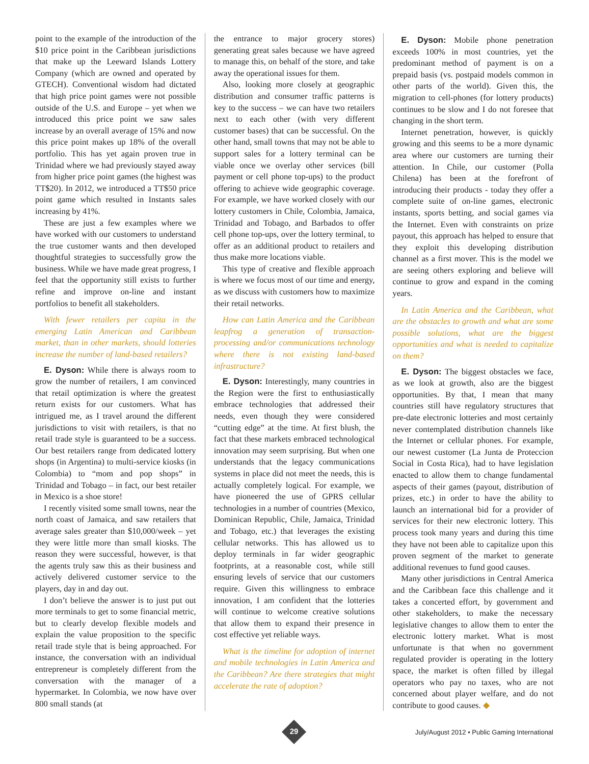point to the example of the introduction of the $10 price point in the Caribbean jurisdictions that make up the Leeward Islands Lottery Company (which are owned and operated by GTECH). Conventional wisdom had dictated that high price point games were not possible outside of the U.S. and Europe – yet when we introduced this price point we saw sales increase by an overall average of 15% and now this price point makes up 18% of the overall portfolio. This has yet again proven true in Trinidad where we had previously stayed away from higher price point games (the highest was TT$20). In 2012, we introduced a TT$50 price point game which resulted in Instants sales increasing by 41%.
These are just a few examples where we have worked with our customers to understand the true customer wants and then developed thoughtful strategies to successfully grow the business. While we have made great progress, I feel that the opportunity still exists to further refine and improve on-line and instant portfolios to benefit all stakeholders.
With fewer retailers per capita in the emerging Latin American and Caribbean market, than in other markets, should lotteries increase the number of land-based retailers?
E. Dyson: While there is always room to grow the number of retailers, I am convinced that retail optimization is where the greatest return exists for our customers. What has intrigued me, as I travel around the different jurisdictions to visit with retailers, is that no retail trade style is guaranteed to be a success. Our best retailers range from dedicated lottery shops (in Argentina) to multi-service kiosks (in Colombia) to “mom and pop shops” in Trinidad and Tobago – in fact, our best retailer in Mexico is a shoe store!
I recently visited some small towns, near the north coast of Jamaica, and saw retailers that average sales greater than $10,000/week – yet they were little more than small kiosks. The reason they were successful, however, is that the agents truly saw this as their business and actively delivered customer service to the players, day in and day out.
I don’t believe the answer is to just put out more terminals to get to some financial metric, but to clearly develop flexible models and explain the value proposition to the specific retail trade style that is being approached. For instance, the conversation with an individual entrepreneur is completely different from the conversation with the manager of a hypermarket. In Colombia, we now have over 800 small stands (at
the entrance to major grocery stores) generating great sales because we have agreed to manage this, on behalf of the store, and take away the operational issues for them.
Also, looking more closely at geographic distribution and consumer traffic patterns is key to the success – we can have two retailers next to each other (with very different customer bases) that can be successful. On the other hand, small towns that may not be able to support sales for a lottery terminal can be viable once we overlay other services (bill payment or cell phone top-ups) to the product offering to achieve wide geographic coverage. For example, we have worked closely with our lottery customers in Chile, Colombia, Jamaica, Trinidad and Tobago, and Barbados to offer cell phone top-ups, over the lottery terminal, to offer as an additional product to retailers and thus make more locations viable.
This type of creative and flexible approach is where we focus most of our time and energy, as we discuss with customers how to maximize their retail networks.
How can Latin America and the Caribbean leapfrog a generation of transaction-processing and/or communications technology where there is not existing land-based infrastructure?
E. Dyson: Interestingly, many countries in the Region were the first to enthusiastically embrace technologies that addressed their needs, even though they were considered “cutting edge” at the time. At first blush, the fact that these markets embraced technological innovation may seem surprising. But when one understands that the legacy communications systems in place did not meet the needs, this is actually completely logical. For example, we have pioneered the use of GPRS cellular technologies in a number of countries (Mexico, Dominican Republic, Chile, Jamaica, Trinidad and Tobago, etc.) that leverages the existing cellular networks. This has allowed us to deploy terminals in far wider geographic footprints, at a reasonable cost, while still ensuring levels of service that our customers require. Given this willingness to embrace innovation, I am confident that the lotteries will continue to welcome creative solutions that allow them to expand their presence in cost effective yet reliable ways.
What is the timeline for adoption of internet and mobile technologies in Latin America and the Caribbean? Are there strategies that might accelerate the rate of adoption?
E. Dyson: Mobile phone penetration exceeds 100% in most countries, yet the predominant method of payment is on a prepaid basis (vs. postpaid models common in other parts of the world). Given this, the migration to cell-phones (for lottery products) continues to be slow and I do not foresee that changing in the short term.
Internet penetration, however, is quickly growing and this seems to be a more dynamic area where our customers are turning their attention. In Chile, our customer (Polla Chilena) has been at the forefront of introducing their products - today they offer a complete suite of on-line games, electronic instants, sports betting, and social games via the Internet. Even with constraints on prize payout, this approach has helped to ensure that they exploit this developing distribution channel as a first mover. This is the model we are seeing others exploring and believe will continue to grow and expand in the coming years.
In Latin America and the Caribbean, what are the obstacles to growth and what are some possible solutions, what are the biggest opportunities and what is needed to capitalize on them?
E. Dyson: The biggest obstacles we face, as we look at growth, also are the biggest opportunities. By that, I mean that many countries still have regulatory structures that pre-date electronic lotteries and most certainly never contemplated distribution channels like the Internet or cellular phones. For example, our newest customer (La Junta de Proteccion Social in Costa Rica), had to have legislation enacted to allow them to change fundamental aspects of their games (payout, distribution of prizes, etc.) in order to have the ability to launch an international bid for a provider of services for their new electronic lottery. This process took many years and during this time they have not been able to capitalize upon this proven segment of the market to generate additional revenues to fund good causes.
Many other jurisdictions in Central America and the Caribbean face this challenge and it takes a concerted effort, by government and other stakeholders, to make the necessary legislative changes to allow them to enter the electronic lottery market. What is most unfortunate is that when no government regulated provider is operating in the lottery space, the market is often filled by illegal operators who pay no taxes, who are not concerned about player welfare, and do not contribute to good causes. ◆
29
July/August 2012 • Public Gaming International